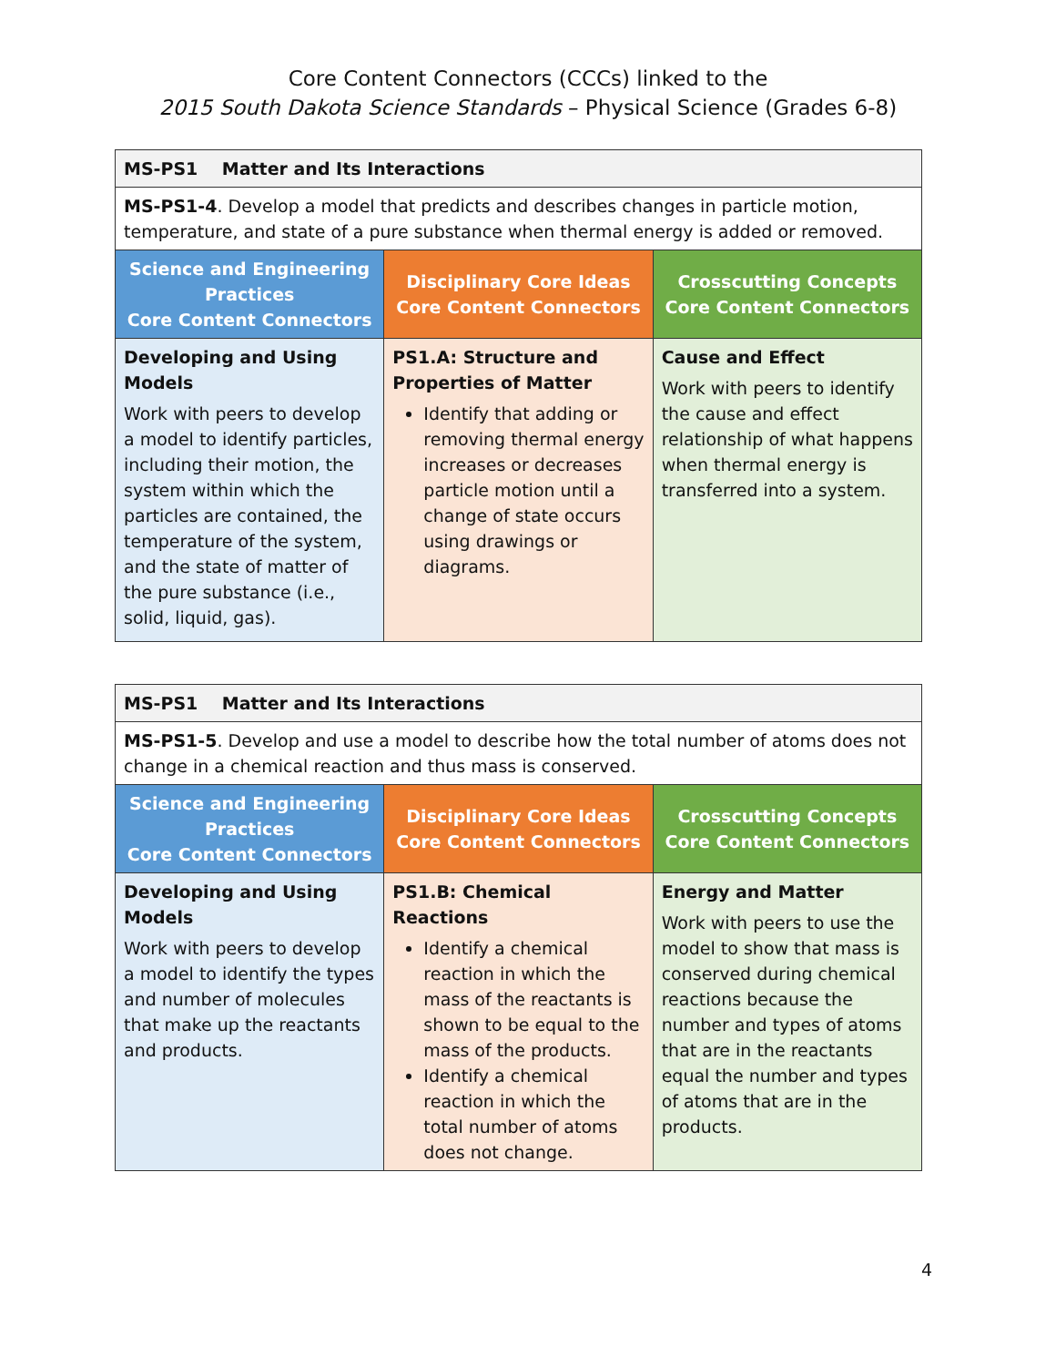Core Content Connectors (CCCs) linked to the
2015 South Dakota Science Standards – Physical Science (Grades 6-8)
| MS-PS1 Matter and Its Interactions | | |
| MS-PS1-4 . Develop a model that predicts and describes changes in particle motion, temperature, and state of a pure substance when thermal energy is added or removed. | | |
| Science and Engineering Practices Core Content Connectors | Disciplinary Core Ideas Core Content Connectors | Crosscutting Concepts Core Content Connectors |
| Developing and Using Models Work with peers to develop a model to identify particles, including their motion, the system within which the particles are contained, the temperature of the system, and the state of matter of the pure substance (i.e., solid, liquid, gas). | PS1.A: Structure and Properties of Matter Identify that adding or removing thermal energy increases or decreases particle motion until a change of state occurs using drawings or diagrams. | Cause and Effect Work with peers to identify the cause and effect relationship of what happens when thermal energy is transferred into a system. |
| MS-PS1 Matter and Its Interactions | | |
| MS-PS1-5 . Develop and use a model to describe how the total number of atoms does not change in a chemical reaction and thus mass is conserved. | | |
| Science and Engineering Practices Core Content Connectors | Disciplinary Core Ideas Core Content Connectors | Crosscutting Concepts Core Content Connectors |
| Developing and Using Models Work with peers to develop a model to identify the types and number of molecules that make up the reactants and products. | PS1.B: Chemical Reactions Identify a chemical reaction in which the mass of the reactants is shown to be equal to the mass of the products. Identify a chemical reaction in which the total number of atoms does not change. | Energy and Matter Work with peers to use the model to show that mass is conserved during chemical reactions because the number and types of atoms that are in the reactants equal the number and types of atoms that are in the products. |
4